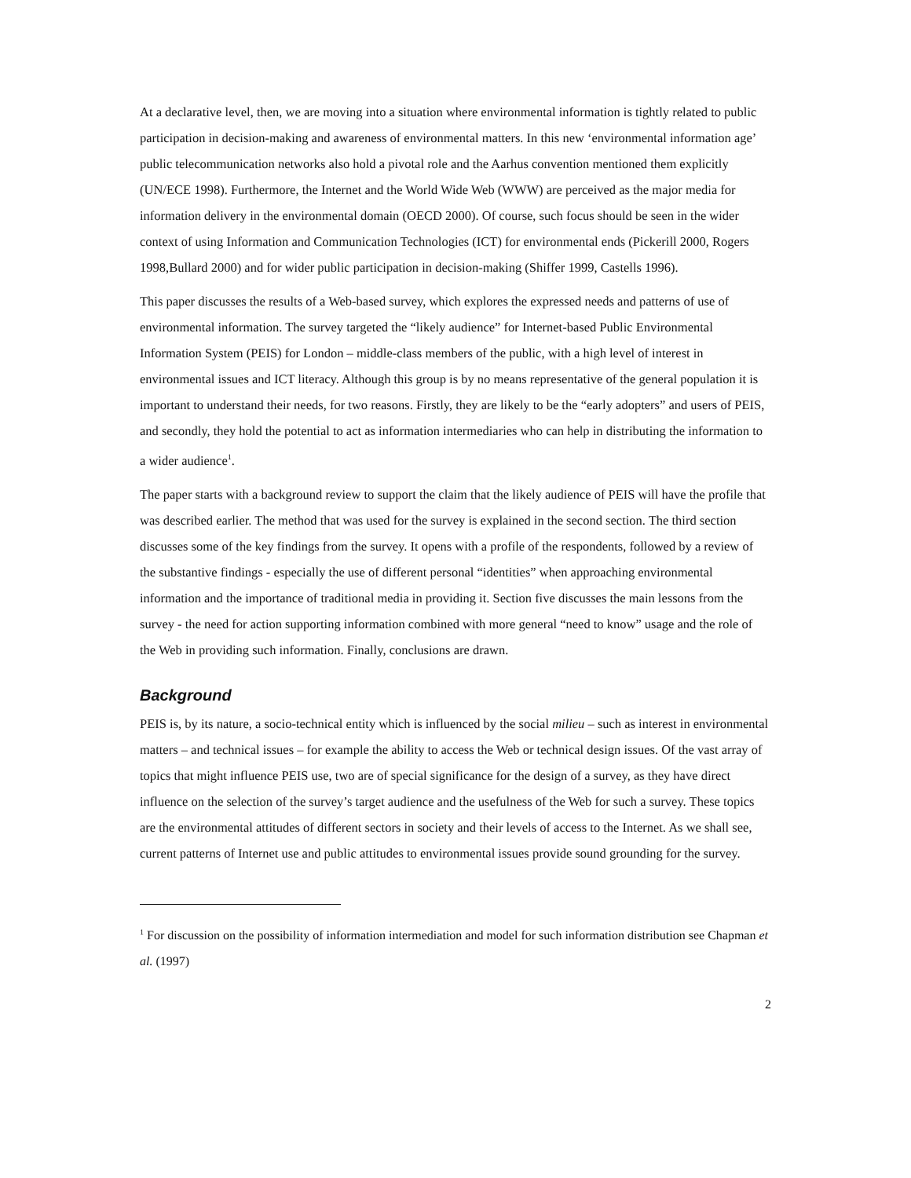At a declarative level, then, we are moving into a situation where environmental information is tightly related to public participation in decision-making and awareness of environmental matters. In this new ‘environmental information age’ public telecommunication networks also hold a pivotal role and the Aarhus convention mentioned them explicitly (UN/ECE 1998). Furthermore, the Internet and the World Wide Web (WWW) are perceived as the major media for information delivery in the environmental domain (OECD 2000). Of course, such focus should be seen in the wider context of using Information and Communication Technologies (ICT) for environmental ends (Pickerill 2000, Rogers 1998,Bullard 2000) and for wider public participation in decision-making (Shiffer 1999, Castells 1996).
This paper discusses the results of a Web-based survey, which explores the expressed needs and patterns of use of environmental information. The survey targeted the “likely audience” for Internet-based Public Environmental Information System (PEIS) for London – middle-class members of the public, with a high level of interest in environmental issues and ICT literacy. Although this group is by no means representative of the general population it is important to understand their needs, for two reasons. Firstly, they are likely to be the “early adopters” and users of PEIS, and secondly, they hold the potential to act as information intermediaries who can help in distributing the information to a wider audience<sup>1</sup>.
The paper starts with a background review to support the claim that the likely audience of PEIS will have the profile that was described earlier. The method that was used for the survey is explained in the second section. The third section discusses some of the key findings from the survey. It opens with a profile of the respondents, followed by a review of the substantive findings - especially the use of different personal “identities” when approaching environmental information and the importance of traditional media in providing it. Section five discusses the main lessons from the survey - the need for action supporting information combined with more general “need to know” usage and the role of the Web in providing such information. Finally, conclusions are drawn.
Background
PEIS is, by its nature, a socio-technical entity which is influenced by the social milieu – such as interest in environmental matters – and technical issues – for example the ability to access the Web or technical design issues. Of the vast array of topics that might influence PEIS use, two are of special significance for the design of a survey, as they have direct influence on the selection of the survey’s target audience and the usefulness of the Web for such a survey. These topics are the environmental attitudes of different sectors in society and their levels of access to the Internet. As we shall see, current patterns of Internet use and public attitudes to environmental issues provide sound grounding for the survey.
<sup>1</sup> For discussion on the possibility of information intermediation and model for such information distribution see Chapman et al. (1997)
2